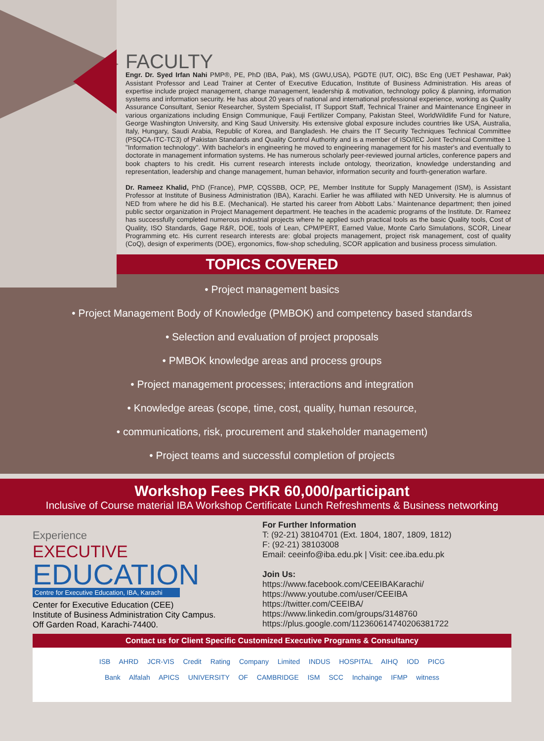FACULTY
Engr. Dr. Syed Irfan Nahi PMP®, PE, PhD (IBA, Pak), MS (GWU,USA), PGDTE (IUT, OIC), BSc Eng (UET Peshawar, Pak) Assistant Professor and Lead Trainer at Center of Executive Education, Institute of Business Administration. His areas of expertise include project management, change management, leadership & motivation, technology policy & planning, information systems and information security. He has about 20 years of national and international professional experience, working as Quality Assurance Consultant, Senior Researcher, System Specialist, IT Support Staff, Technical Trainer and Maintenance Engineer in various organizations including Ensign Communique, Fauji Fertilizer Company, Pakistan Steel, WorldWildlife Fund for Nature, George Washington University, and King Saud University. His extensive global exposure includes countries like USA, Australia, Italy, Hungary, Saudi Arabia, Republic of Korea, and Bangladesh. He chairs the IT Security Techniques Technical Committee (PSQCA-ITC-TC3) of Pakistan Standards and Quality Control Authority and is a member of ISO/IEC Joint Technical Committee 1 "Information technology". With bachelor's in engineering he moved to engineering management for his master's and eventually to doctorate in management information systems. He has numerous scholarly peer-reviewed journal articles, conference papers and book chapters to his credit. His current research interests include ontology, theorization, knowledge understanding and representation, leadership and change management, human behavior, information security and fourth-generation warfare.
Dr. Rameez Khalid, PhD (France), PMP, CQSSBB, OCP, PE, Member Institute for Supply Management (ISM), is Assistant Professor at Institute of Business Administration (IBA), Karachi. Earlier he was affiliated with NED University. He is alumnus of NED from where he did his B.E. (Mechanical). He started his career from Abbott Labs.' Maintenance department; then joined public sector organization in Project Management department. He teaches in the academic programs of the Institute. Dr. Rameez has successfully completed numerous industrial projects where he applied such practical tools as the basic Quality tools, Cost of Quality, ISO Standards, Gage R&R, DOE, tools of Lean, CPM/PERT, Earned Value, Monte Carlo Simulations, SCOR, Linear Programming etc. His current research interests are: global projects management, project risk management, cost of quality (CoQ), design of experiments (DOE), ergonomics, flow-shop scheduling, SCOR application and business process simulation.
TOPICS COVERED
• Project management basics
• Project Management Body of Knowledge (PMBOK) and competency based standards
• Selection and evaluation of project proposals
• PMBOK knowledge areas and process groups
• Project management processes; interactions and integration
• Knowledge areas (scope, time, cost, quality, human resource,
• communications, risk, procurement and stakeholder management)
• Project teams and successful completion of projects
Workshop Fees PKR 60,000/participant
Inclusive of Course material IBA Workshop Certificate Lunch Refreshments & Business networking
Experience
EXECUTIVE
EDUCATION
Centre for Executive Education, IBA, Karachi
Center for Executive Education (CEE)
Institute of Business Administration City Campus.
Off Garden Road, Karachi-74400.
For Further Information
T: (92-21) 38104701 (Ext. 1804, 1807, 1809, 1812)
F: (92-21) 38103008
Email: ceeinfo@iba.edu.pk | Visit: cee.iba.edu.pk
Join Us:
https://www.facebook.com/CEEIBAKarachi/
https://www.youtube.com/user/CEEIBA
https://twitter.com/CEEIBA/
https://www.linkedin.com/groups/3148760
https://plus.google.com/112360614740206381722
Contact us for Client Specific Customized Executive Programs & Consultancy
ISB AHRD JCR-VIS Credit Rating Company Limited INDUS HOSPITAL AIHQ IOD PICG
Bank Alfalah APICS UNIVERSITY OF CAMBRIDGE ISM SCC Inchainge IFMP witness